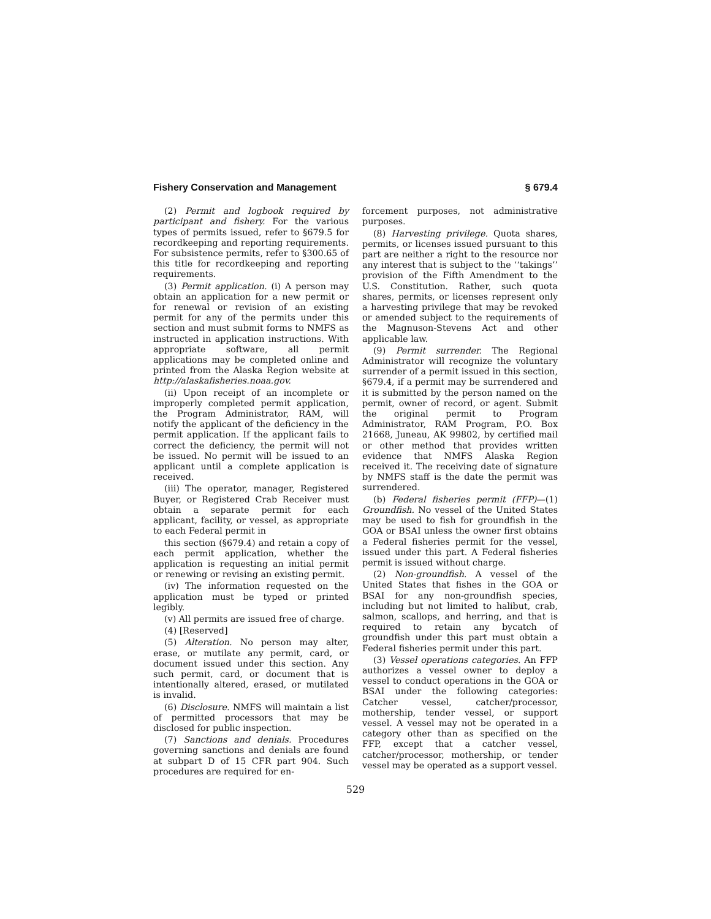Fishery Conservation and Management § 679.4
(2) Permit and logbook required by participant and fishery. For the various types of permits issued, refer to §679.5 for recordkeeping and reporting requirements. For subsistence permits, refer to §300.65 of this title for recordkeeping and reporting requirements.
(3) Permit application. (i) A person may obtain an application for a new permit or for renewal or revision of an existing permit for any of the permits under this section and must submit forms to NMFS as instructed in application instructions. With appropriate software, all permit applications may be completed online and printed from the Alaska Region website at http://alaskafisheries.noaa.gov.
(ii) Upon receipt of an incomplete or improperly completed permit application, the Program Administrator, RAM, will notify the applicant of the deficiency in the permit application. If the applicant fails to correct the deficiency, the permit will not be issued. No permit will be issued to an applicant until a complete application is received.
(iii) The operator, manager, Registered Buyer, or Registered Crab Receiver must obtain a separate permit for each applicant, facility, or vessel, as appropriate to each Federal permit in
this section (§679.4) and retain a copy of each permit application, whether the application is requesting an initial permit or renewing or revising an existing permit.
(iv) The information requested on the application must be typed or printed legibly.
(v) All permits are issued free of charge.
(4) [Reserved]
(5) Alteration. No person may alter, erase, or mutilate any permit, card, or document issued under this section. Any such permit, card, or document that is intentionally altered, erased, or mutilated is invalid.
(6) Disclosure. NMFS will maintain a list of permitted processors that may be disclosed for public inspection.
(7) Sanctions and denials. Procedures governing sanctions and denials are found at subpart D of 15 CFR part 904. Such procedures are required for en-
forcement purposes, not administrative purposes.
(8) Harvesting privilege. Quota shares, permits, or licenses issued pursuant to this part are neither a right to the resource nor any interest that is subject to the ‘‘takings’’ provision of the Fifth Amendment to the U.S. Constitution. Rather, such quota shares, permits, or licenses represent only a harvesting privilege that may be revoked or amended subject to the requirements of the Magnuson-Stevens Act and other applicable law.
(9) Permit surrender. The Regional Administrator will recognize the voluntary surrender of a permit issued in this section, §679.4, if a permit may be surrendered and it is submitted by the person named on the permit, owner of record, or agent. Submit the original permit to Program Administrator, RAM Program, P.O. Box 21668, Juneau, AK 99802, by certified mail or other method that provides written evidence that NMFS Alaska Region received it. The receiving date of signature by NMFS staff is the date the permit was surrendered.
(b) Federal fisheries permit (FFP)—(1) Groundfish. No vessel of the United States may be used to fish for groundfish in the GOA or BSAI unless the owner first obtains a Federal fisheries permit for the vessel, issued under this part. A Federal fisheries permit is issued without charge.
(2) Non-groundfish. A vessel of the United States that fishes in the GOA or BSAI for any non-groundfish species, including but not limited to halibut, crab, salmon, scallops, and herring, and that is required to retain any bycatch of groundfish under this part must obtain a Federal fisheries permit under this part.
(3) Vessel operations categories. An FFP authorizes a vessel owner to deploy a vessel to conduct operations in the GOA or BSAI under the following categories: Catcher vessel, catcher/processor, mothership, tender vessel, or support vessel. A vessel may not be operated in a category other than as specified on the FFP, except that a catcher vessel, catcher/processor, mothership, or tender vessel may be operated as a support vessel.
529